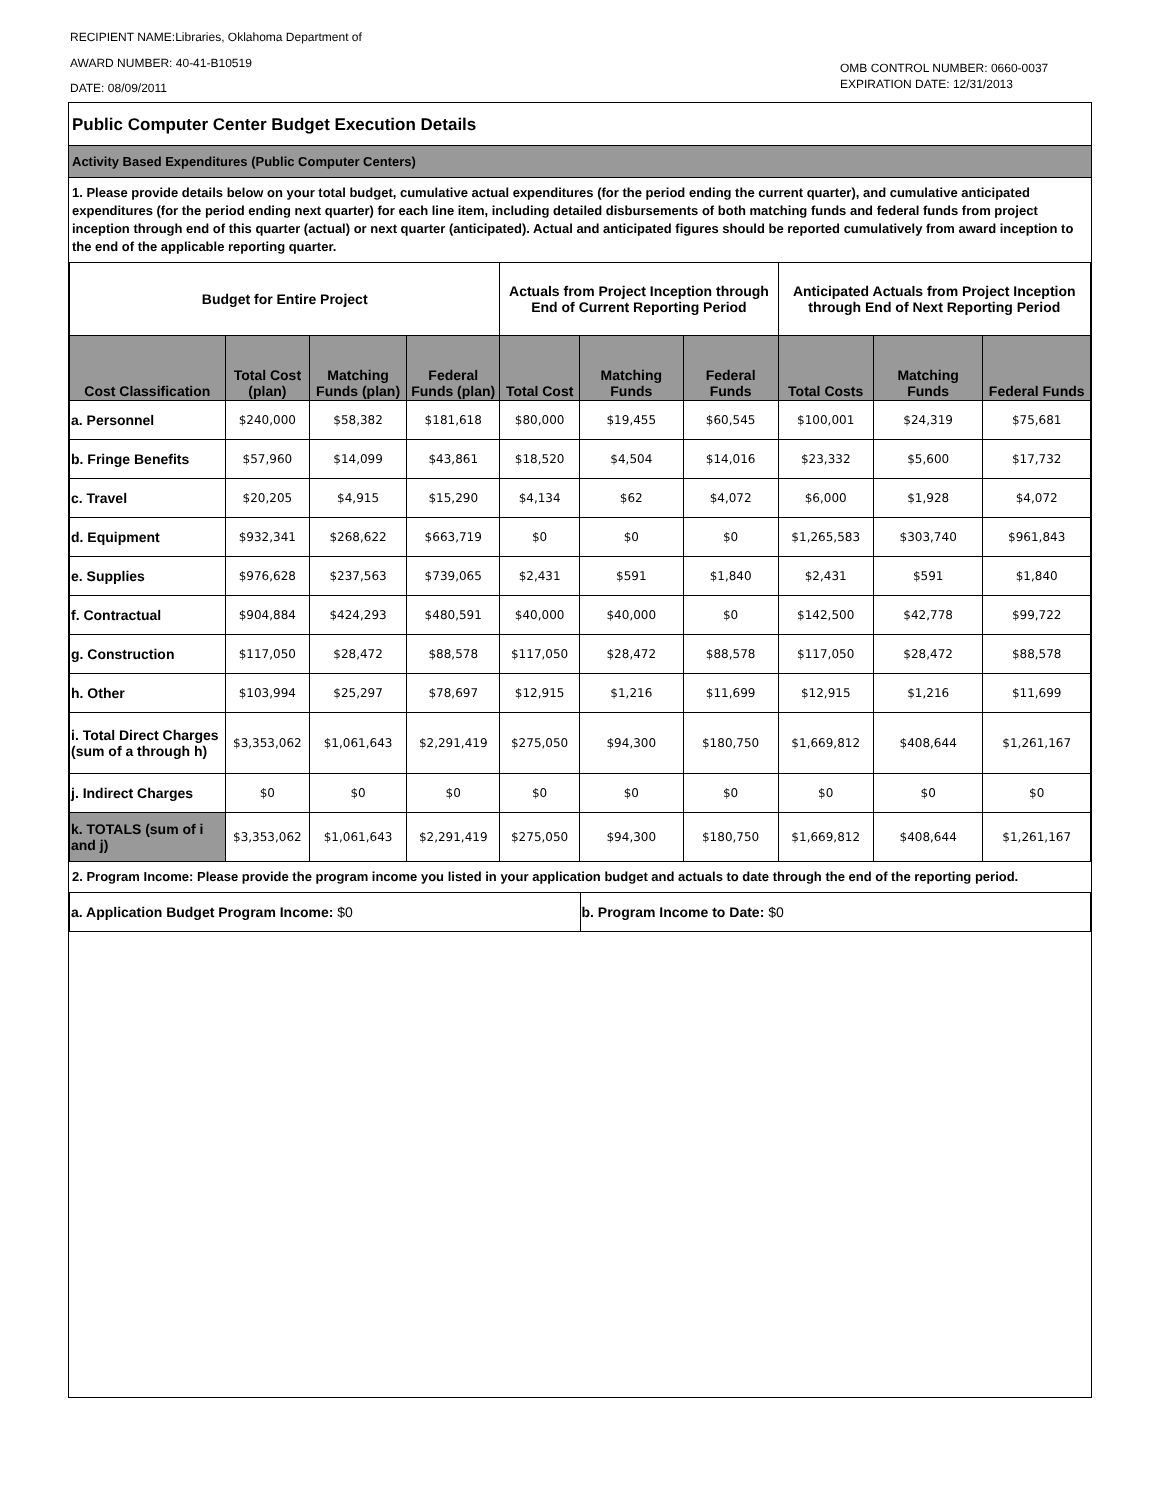RECIPIENT NAME:Libraries, Oklahoma Department of
AWARD NUMBER: 40-41-B10519
DATE: 08/09/2011
OMB CONTROL NUMBER: 0660-0037
EXPIRATION DATE: 12/31/2013
Public Computer Center Budget Execution Details
Activity Based Expenditures (Public Computer Centers)
1. Please provide details below on your total budget, cumulative actual expenditures (for the period ending the current quarter), and cumulative anticipated expenditures (for the period ending next quarter) for each line item, including detailed disbursements of both matching funds and federal funds from project inception through end of this quarter (actual) or next quarter (anticipated). Actual and anticipated figures should be reported cumulatively from award inception to the end of the applicable reporting quarter.
| Budget for Entire Project | | | | Actuals from Project Inception through End of Current Reporting Period | | | Anticipated Actuals from Project Inception through End of Next Reporting Period | | |
| --- | --- | --- | --- | --- | --- | --- | --- | --- | --- |
| Cost Classification | Total Cost (plan) | Matching Funds (plan) | Federal Funds (plan) | Total Cost | Matching Funds | Federal Funds | Total Costs | Matching Funds | Federal Funds |
| a. Personnel | $240,000 | $58,382 | $181,618 | $80,000 | $19,455 | $60,545 | $100,001 | $24,319 | $75,681 |
| b. Fringe Benefits | $57,960 | $14,099 | $43,861 | $18,520 | $4,504 | $14,016 | $23,332 | $5,600 | $17,732 |
| c. Travel | $20,205 | $4,915 | $15,290 | $4,134 | $62 | $4,072 | $6,000 | $1,928 | $4,072 |
| d. Equipment | $932,341 | $268,622 | $663,719 | $0 | $0 | $0 | $1,265,583 | $303,740 | $961,843 |
| e. Supplies | $976,628 | $237,563 | $739,065 | $2,431 | $591 | $1,840 | $2,431 | $591 | $1,840 |
| f. Contractual | $904,884 | $424,293 | $480,591 | $40,000 | $40,000 | $0 | $142,500 | $42,778 | $99,722 |
| g. Construction | $117,050 | $28,472 | $88,578 | $117,050 | $28,472 | $88,578 | $117,050 | $28,472 | $88,578 |
| h. Other | $103,994 | $25,297 | $78,697 | $12,915 | $1,216 | $11,699 | $12,915 | $1,216 | $11,699 |
| i. Total Direct Charges (sum of a through h) | $3,353,062 | $1,061,643 | $2,291,419 | $275,050 | $94,300 | $180,750 | $1,669,812 | $408,644 | $1,261,167 |
| j. Indirect Charges | $0 | $0 | $0 | $0 | $0 | $0 | $0 | $0 | $0 |
| k. TOTALS (sum of i and j) | $3,353,062 | $1,061,643 | $2,291,419 | $275,050 | $94,300 | $180,750 | $1,669,812 | $408,644 | $1,261,167 |
2. Program Income: Please provide the program income you listed in your application budget and actuals to date through the end of the reporting period.
| a. Application Budget Program Income: $0 | b. Program Income to Date: $0 |